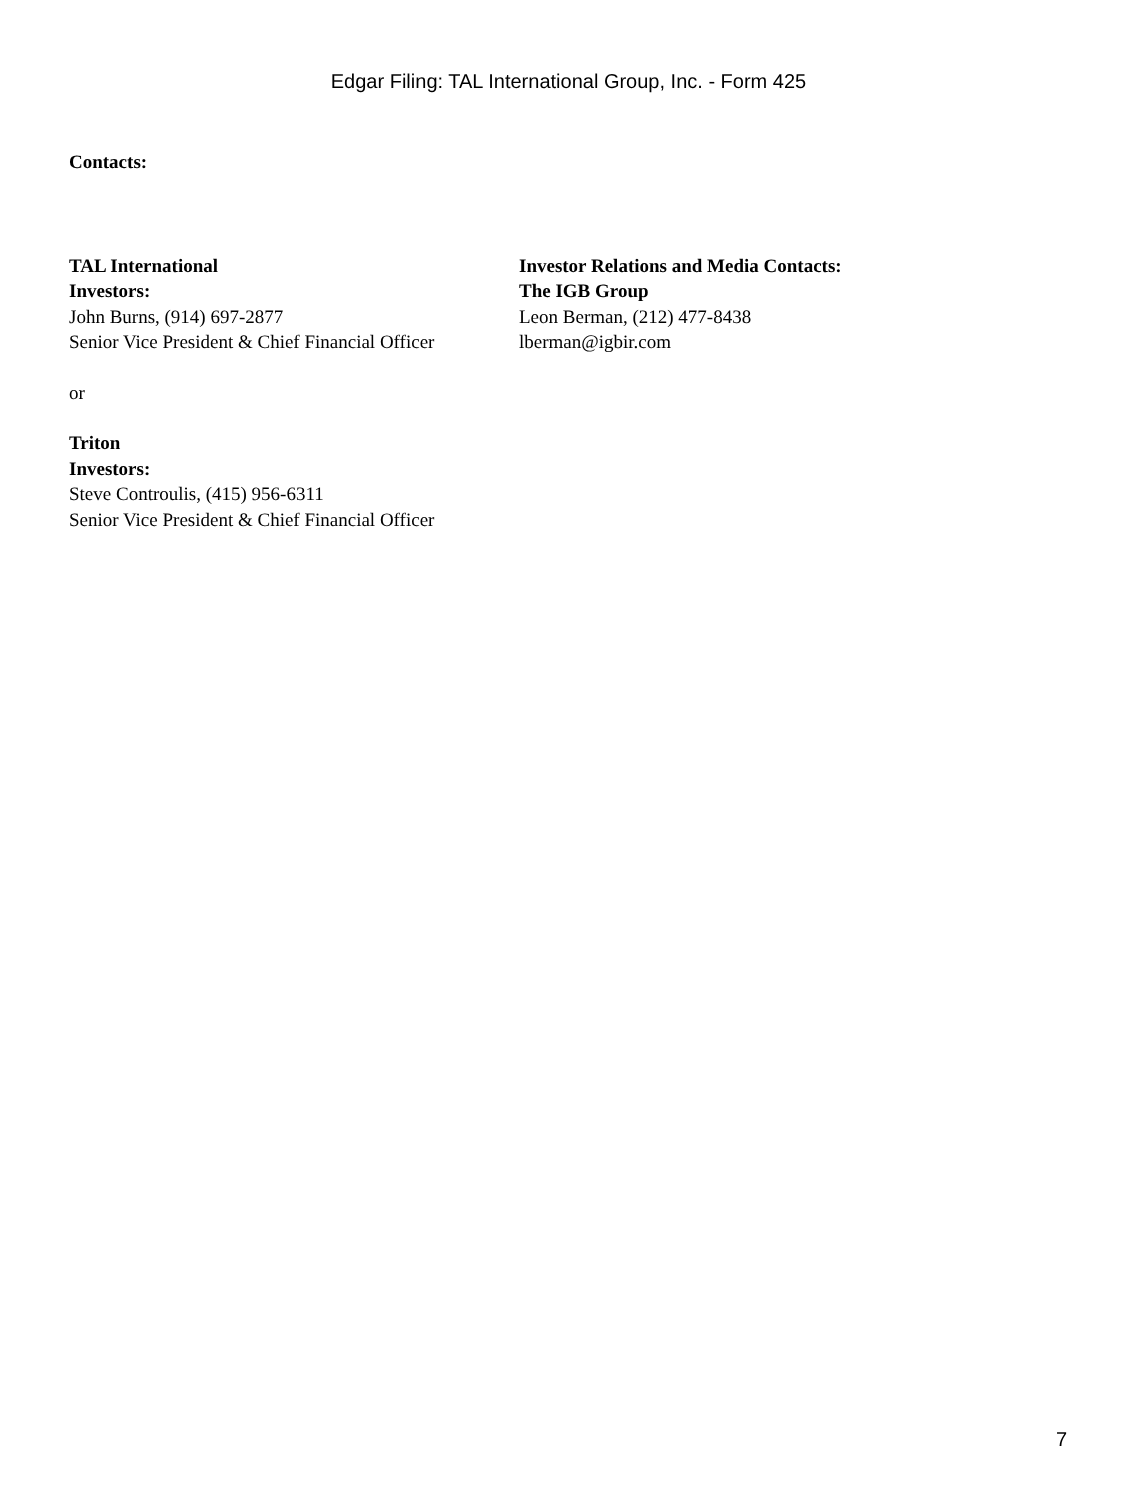Edgar Filing: TAL International Group, Inc. - Form 425
Contacts:
TAL International
Investors:
John Burns, (914) 697-2877
Senior Vice President & Chief Financial Officer
Investor Relations and Media Contacts:
The IGB Group
Leon Berman, (212) 477-8438
lberman@igbir.com
or
Triton
Investors:
Steve Controulis, (415) 956-6311
Senior Vice President & Chief Financial Officer
7